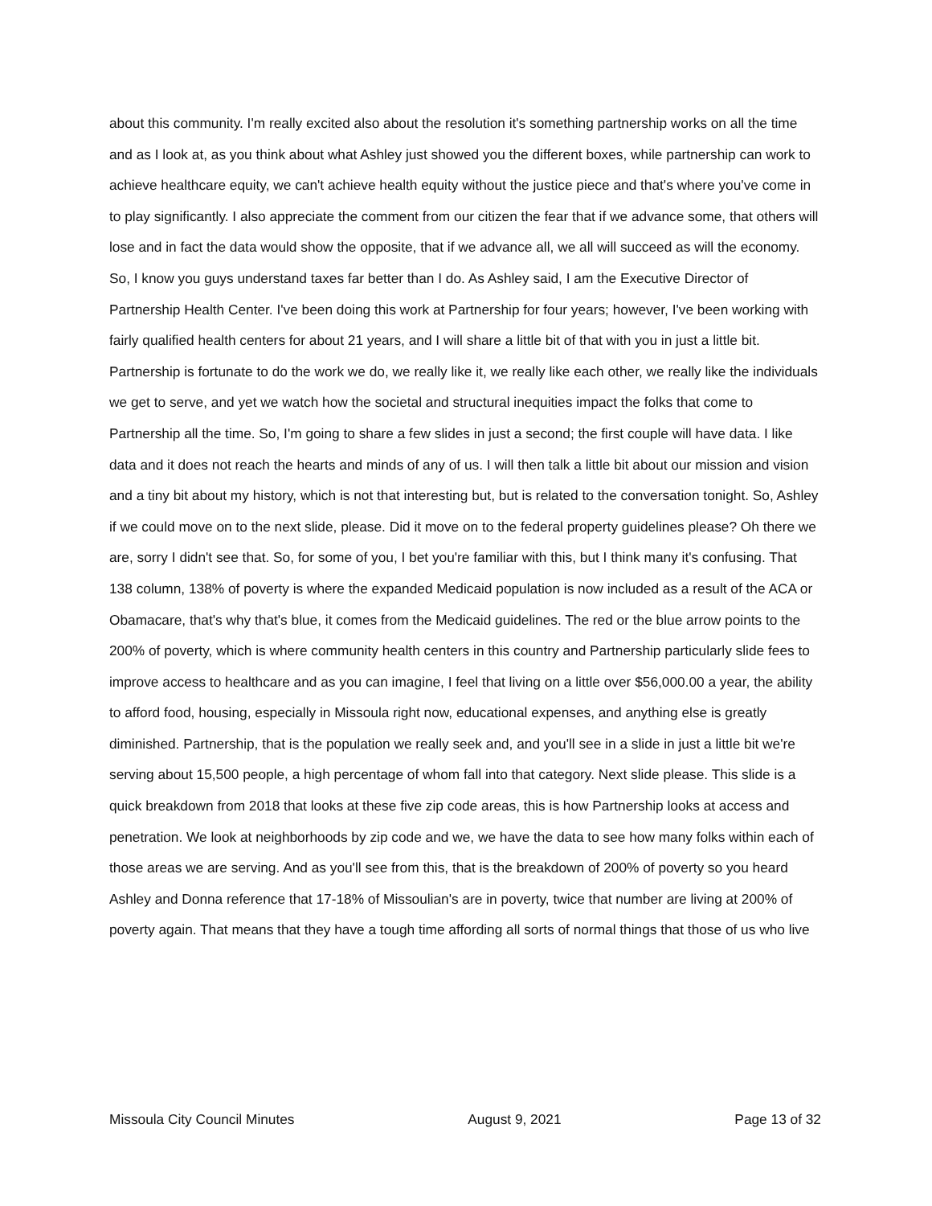about this community. I'm really excited also about the resolution it's something partnership works on all the time and as I look at, as you think about what Ashley just showed you the different boxes, while partnership can work to achieve healthcare equity, we can't achieve health equity without the justice piece and that's where you've come in to play significantly. I also appreciate the comment from our citizen the fear that if we advance some, that others will lose and in fact the data would show the opposite, that if we advance all, we all will succeed as will the economy. So, I know you guys understand taxes far better than I do. As Ashley said, I am the Executive Director of Partnership Health Center. I've been doing this work at Partnership for four years; however, I've been working with fairly qualified health centers for about 21 years, and I will share a little bit of that with you in just a little bit. Partnership is fortunate to do the work we do, we really like it, we really like each other, we really like the individuals we get to serve, and yet we watch how the societal and structural inequities impact the folks that come to Partnership all the time. So, I'm going to share a few slides in just a second; the first couple will have data. I like data and it does not reach the hearts and minds of any of us. I will then talk a little bit about our mission and vision and a tiny bit about my history, which is not that interesting but, but is related to the conversation tonight. So, Ashley if we could move on to the next slide, please. Did it move on to the federal property guidelines please? Oh there we are, sorry I didn't see that. So, for some of you, I bet you're familiar with this, but I think many it's confusing. That 138 column, 138% of poverty is where the expanded Medicaid population is now included as a result of the ACA or Obamacare, that's why that's blue, it comes from the Medicaid guidelines. The red or the blue arrow points to the 200% of poverty, which is where community health centers in this country and Partnership particularly slide fees to improve access to healthcare and as you can imagine, I feel that living on a little over $56,000.00 a year, the ability to afford food, housing, especially in Missoula right now, educational expenses, and anything else is greatly diminished. Partnership, that is the population we really seek and, and you'll see in a slide in just a little bit we're serving about 15,500 people, a high percentage of whom fall into that category. Next slide please. This slide is a quick breakdown from 2018 that looks at these five zip code areas, this is how Partnership looks at access and penetration. We look at neighborhoods by zip code and we, we have the data to see how many folks within each of those areas we are serving. And as you'll see from this, that is the breakdown of 200% of poverty so you heard Ashley and Donna reference that 17-18% of Missoulian's are in poverty, twice that number are living at 200% of poverty again. That means that they have a tough time affording all sorts of normal things that those of us who live
Missoula City Council Minutes August 9, 2021 Page 13 of 32